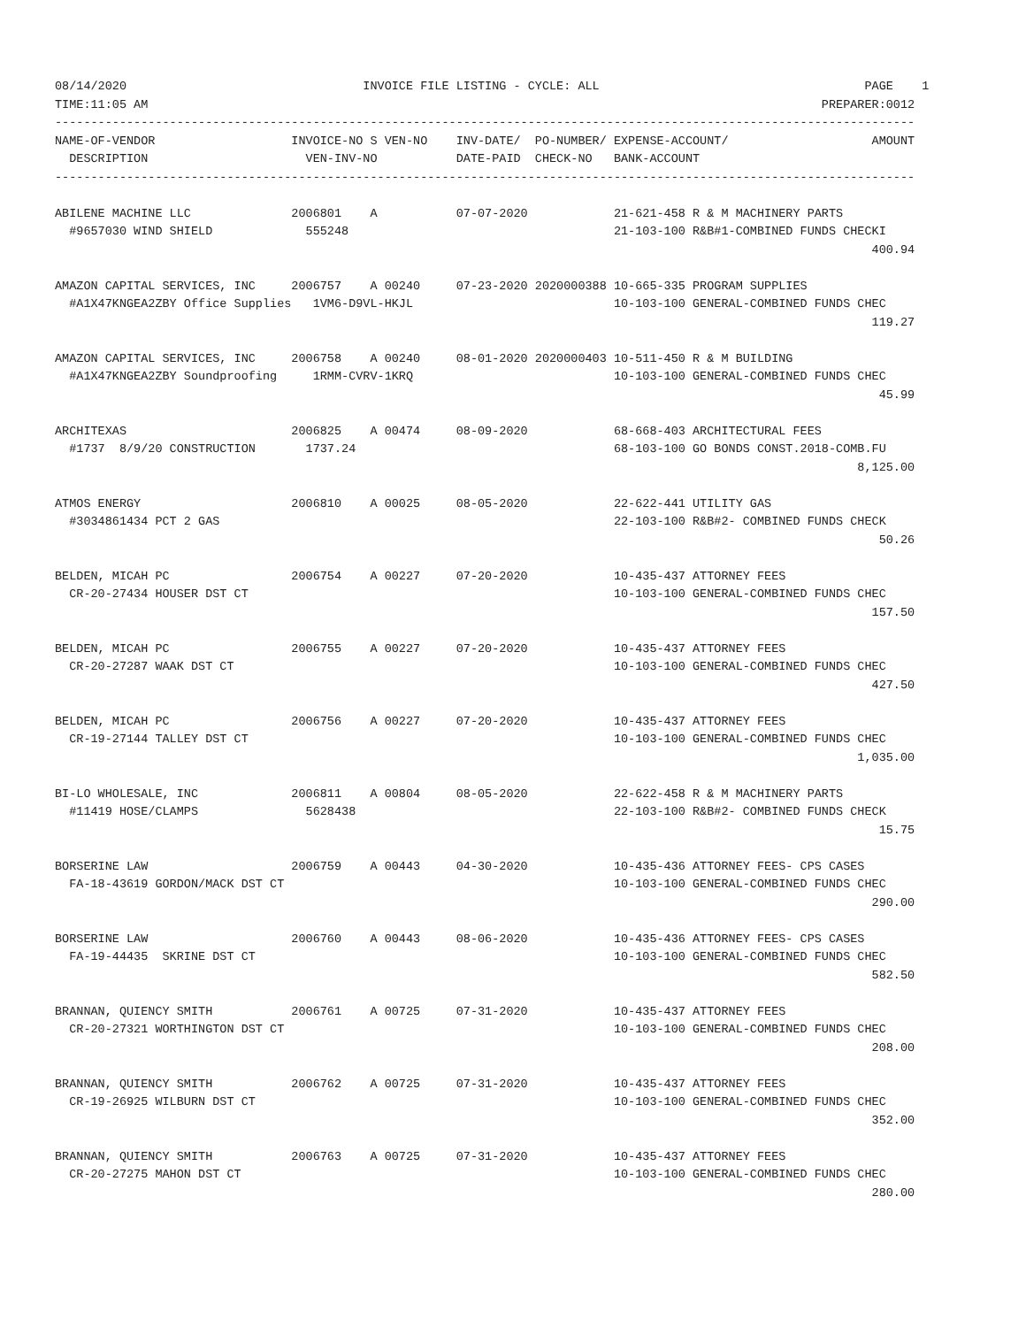08/14/2020                                 INVOICE FILE LISTING - CYCLE: ALL                                     PAGE    1
TIME:11:05 AM                                                                                              PREPARER:0012
------------------------------------------------------------------------------------------------------------------------
NAME-OF-VENDOR                   INVOICE-NO S VEN-NO    INV-DATE/  PO-NUMBER/ EXPENSE-ACCOUNT/                    AMOUNT
  DESCRIPTION                      VEN-INV-NO           DATE-PAID  CHECK-NO   BANK-ACCOUNT
------------------------------------------------------------------------------------------------------------------------

ABILENE MACHINE LLC              2006801    A           07-07-2020            21-621-458 R & M MACHINERY PARTS
  #9657030 WIND SHIELD             555248                                     21-103-100 R&B#1-COMBINED FUNDS CHECKI
                                                                                                                  400.94

AMAZON CAPITAL SERVICES, INC     2006757    A 00240     07-23-2020 2020000388 10-665-335 PROGRAM SUPPLIES
  #A1X47KNGEA2ZBY Office Supplies   1VM6-D9VL-HKJL                            10-103-100 GENERAL-COMBINED FUNDS CHEC
                                                                                                                  119.27

AMAZON CAPITAL SERVICES, INC     2006758    A 00240     08-01-2020 2020000403 10-511-450 R & M BUILDING
  #A1X47KNGEA2ZBY Soundproofing     1RMM-CVRV-1KRQ                            10-103-100 GENERAL-COMBINED FUNDS CHEC
                                                                                                                   45.99

ARCHITEXAS                       2006825    A 00474     08-09-2020            68-668-403 ARCHITECTURAL FEES
  #1737  8/9/20 CONSTRUCTION       1737.24                                    68-103-100 GO BONDS CONST.2018-COMB.FU
                                                                                                                8,125.00

ATMOS ENERGY                     2006810    A 00025     08-05-2020            22-622-441 UTILITY GAS
  #3034861434 PCT 2 GAS                                                       22-103-100 R&B#2- COMBINED FUNDS CHECK
                                                                                                                   50.26

BELDEN, MICAH PC                 2006754    A 00227     07-20-2020            10-435-437 ATTORNEY FEES
  CR-20-27434 HOUSER DST CT                                                   10-103-100 GENERAL-COMBINED FUNDS CHEC
                                                                                                                  157.50

BELDEN, MICAH PC                 2006755    A 00227     07-20-2020            10-435-437 ATTORNEY FEES
  CR-20-27287 WAAK DST CT                                                     10-103-100 GENERAL-COMBINED FUNDS CHEC
                                                                                                                  427.50

BELDEN, MICAH PC                 2006756    A 00227     07-20-2020            10-435-437 ATTORNEY FEES
  CR-19-27144 TALLEY DST CT                                                   10-103-100 GENERAL-COMBINED FUNDS CHEC
                                                                                                                1,035.00

BI-LO WHOLESALE, INC             2006811    A 00804     08-05-2020            22-622-458 R & M MACHINERY PARTS
  #11419 HOSE/CLAMPS               5628438                                    22-103-100 R&B#2- COMBINED FUNDS CHECK
                                                                                                                   15.75

BORSERINE LAW                    2006759    A 00443     04-30-2020            10-435-436 ATTORNEY FEES- CPS CASES
  FA-18-43619 GORDON/MACK DST CT                                              10-103-100 GENERAL-COMBINED FUNDS CHEC
                                                                                                                  290.00

BORSERINE LAW                    2006760    A 00443     08-06-2020            10-435-436 ATTORNEY FEES- CPS CASES
  FA-19-44435  SKRINE DST CT                                                  10-103-100 GENERAL-COMBINED FUNDS CHEC
                                                                                                                  582.50

BRANNAN, QUIENCY SMITH           2006761    A 00725     07-31-2020            10-435-437 ATTORNEY FEES
  CR-20-27321 WORTHINGTON DST CT                                              10-103-100 GENERAL-COMBINED FUNDS CHEC
                                                                                                                  208.00

BRANNAN, QUIENCY SMITH           2006762    A 00725     07-31-2020            10-435-437 ATTORNEY FEES
  CR-19-26925 WILBURN DST CT                                                  10-103-100 GENERAL-COMBINED FUNDS CHEC
                                                                                                                  352.00

BRANNAN, QUIENCY SMITH           2006763    A 00725     07-31-2020            10-435-437 ATTORNEY FEES
  CR-20-27275 MAHON DST CT                                                    10-103-100 GENERAL-COMBINED FUNDS CHEC
                                                                                                                  280.00